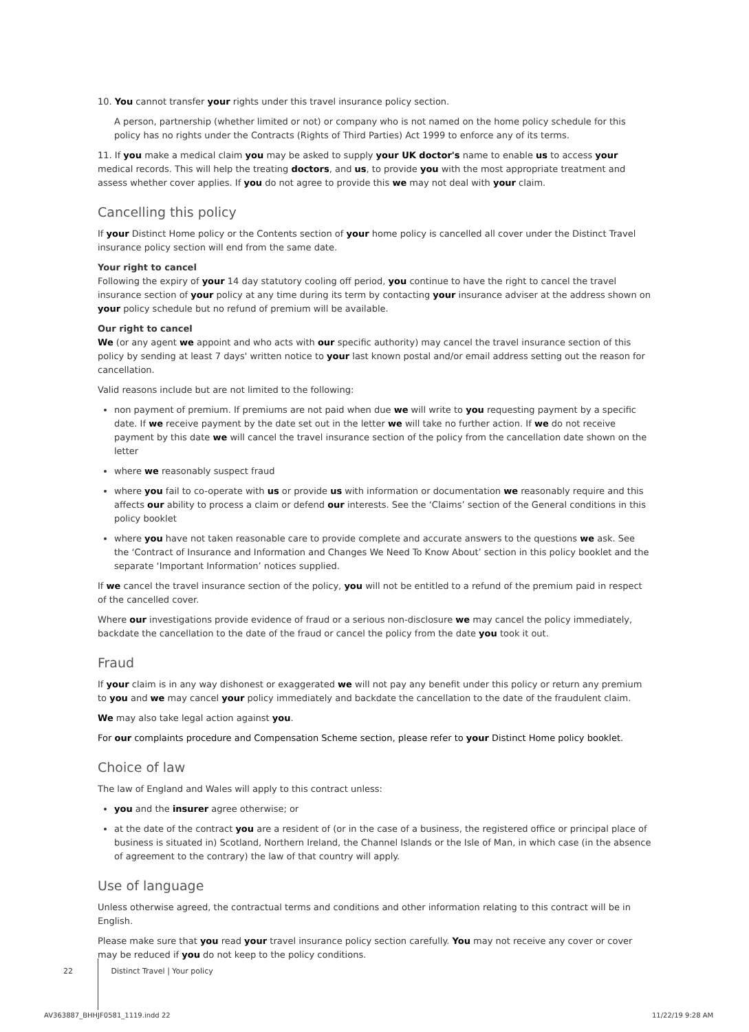10. You cannot transfer your rights under this travel insurance policy section.
A person, partnership (whether limited or not) or company who is not named on the home policy schedule for this policy has no rights under the Contracts (Rights of Third Parties) Act 1999 to enforce any of its terms.
11. If you make a medical claim you may be asked to supply your UK doctor's name to enable us to access your medical records. This will help the treating doctors, and us, to provide you with the most appropriate treatment and assess whether cover applies. If you do not agree to provide this we may not deal with your claim.
Cancelling this policy
If your Distinct Home policy or the Contents section of your home policy is cancelled all cover under the Distinct Travel insurance policy section will end from the same date.
Your right to cancel
Following the expiry of your 14 day statutory cooling off period, you continue to have the right to cancel the travel insurance section of your policy at any time during its term by contacting your insurance adviser at the address shown on your policy schedule but no refund of premium will be available.
Our right to cancel
We (or any agent we appoint and who acts with our specific authority) may cancel the travel insurance section of this policy by sending at least 7 days' written notice to your last known postal and/or email address setting out the reason for cancellation.
Valid reasons include but are not limited to the following:
non payment of premium. If premiums are not paid when due we will write to you requesting payment by a specific date. If we receive payment by the date set out in the letter we will take no further action. If we do not receive payment by this date we will cancel the travel insurance section of the policy from the cancellation date shown on the letter
where we reasonably suspect fraud
where you fail to co-operate with us or provide us with information or documentation we reasonably require and this affects our ability to process a claim or defend our interests. See the ‘Claims’ section of the General conditions in this policy booklet
where you have not taken reasonable care to provide complete and accurate answers to the questions we ask. See the ‘Contract of Insurance and Information and Changes We Need To Know About’ section in this policy booklet and the separate ‘Important Information’ notices supplied.
If we cancel the travel insurance section of the policy, you will not be entitled to a refund of the premium paid in respect of the cancelled cover.
Where our investigations provide evidence of fraud or a serious non-disclosure we may cancel the policy immediately, backdate the cancellation to the date of the fraud or cancel the policy from the date you took it out.
Fraud
If your claim is in any way dishonest or exaggerated we will not pay any benefit under this policy or return any premium to you and we may cancel your policy immediately and backdate the cancellation to the date of the fraudulent claim.
We may also take legal action against you.
For our complaints procedure and Compensation Scheme section, please refer to your Distinct Home policy booklet.
Choice of law
The law of England and Wales will apply to this contract unless:
you and the insurer agree otherwise; or
at the date of the contract you are a resident of (or in the case of a business, the registered office or principal place of business is situated in) Scotland, Northern Ireland, the Channel Islands or the Isle of Man, in which case (in the absence of agreement to the contrary) the law of that country will apply.
Use of language
Unless otherwise agreed, the contractual terms and conditions and other information relating to this contract will be in English.
Please make sure that you read your travel insurance policy section carefully. You may not receive any cover or cover may be reduced if you do not keep to the policy conditions.
22 Distinct Travel | Your policy
AV363887_BHHJF0581_1119.indd 22
11/22/19 9:28 AM